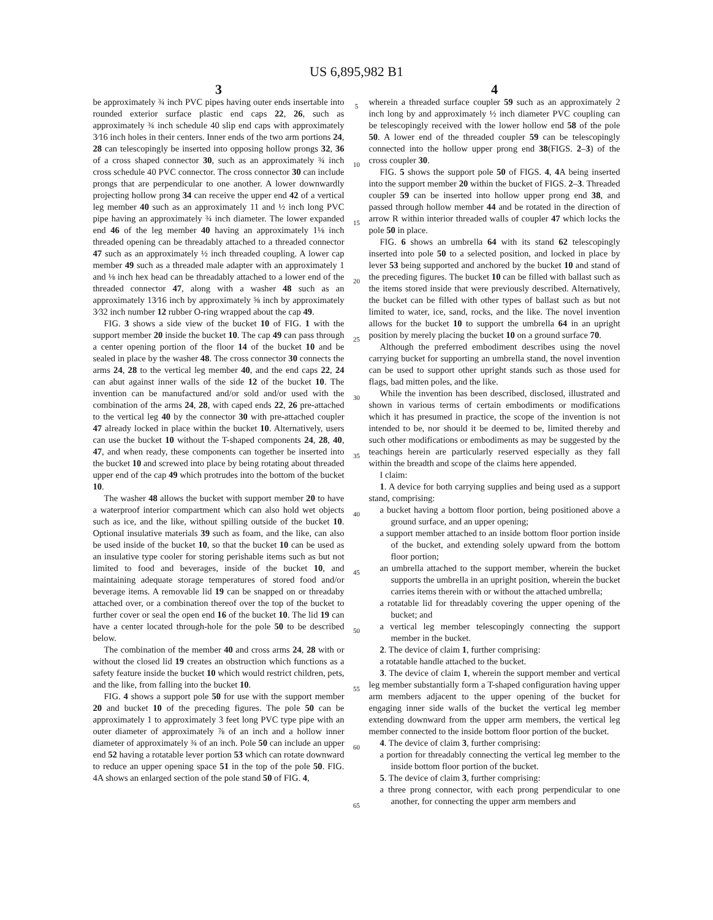US 6,895,982 B1
3
be approximately ¾ inch PVC pipes having outer ends insertable into rounded exterior surface plastic end caps 22, 26, such as approximately ¾ inch schedule 40 slip end caps with approximately 3⁄16 inch holes in their centers. Inner ends of the two arm portions 24, 28 can telescopingly be inserted into opposing hollow prongs 32, 36 of a cross shaped connector 30, such as an approximately ¾ inch cross schedule 40 PVC connector. The cross connector 30 can include prongs that are perpendicular to one another. A lower downwardly projecting hollow prong 34 can receive the upper end 42 of a vertical leg member 40 such as an approximately 11 and ½ inch long PVC pipe having an approximately ¾ inch diameter. The lower expanded end 46 of the leg member 40 having an approximately 1⅛ inch threaded opening can be threadably attached to a threaded connector 47 such as an approximately ½ inch threaded coupling. A lower cap member 49 such as a threaded male adapter with an approximately 1 and ⅛ inch hex head can be threadably attached to a lower end of the threaded connector 47, along with a washer 48 such as an approximately 13⁄16 inch by approximately ⅝ inch by approximately 3⁄32 inch number 12 rubber O-ring wrapped about the cap 49.
FIG. 3 shows a side view of the bucket 10 of FIG. 1 with the support member 20 inside the bucket 10. The cap 49 can pass through a center opening portion of the floor 14 of the bucket 10 and be sealed in place by the washer 48. The cross connector 30 connects the arms 24, 28 to the vertical leg member 40, and the end caps 22, 24 can abut against inner walls of the side 12 of the bucket 10. The invention can be manufactured and/or sold and/or used with the combination of the arms 24, 28, with caped ends 22, 26 pre-attached to the vertical leg 40 by the connector 30 with pre-attached coupler 47 already locked in place within the bucket 10. Alternatively, users can use the bucket 10 without the T-shaped components 24, 28, 40, 47, and when ready, these components can together be inserted into the bucket 10 and screwed into place by being rotating about threaded upper end of the cap 49 which protrudes into the bottom of the bucket 10.
The washer 48 allows the bucket with support member 20 to have a waterproof interior compartment which can also hold wet objects such as ice, and the like, without spilling outside of the bucket 10. Optional insulative materials 39 such as foam, and the like, can also be used inside of the bucket 10, so that the bucket 10 can be used as an insulative type cooler for storing perishable items such as but not limited to food and beverages, inside of the bucket 10, and maintaining adequate storage temperatures of stored food and/or beverage items. A removable lid 19 can be snapped on or threadaby attached over, or a combination thereof over the top of the bucket to further cover or seal the open end 16 of the bucket 10. The lid 19 can have a center located through-hole for the pole 50 to be described below.
The combination of the member 40 and cross arms 24, 28 with or without the closed lid 19 creates an obstruction which functions as a safety feature inside the bucket 10 which would restrict children, pets, and the like, from falling into the bucket 10.
FIG. 4 shows a support pole 50 for use with the support member 20 and bucket 10 of the preceding figures. The pole 50 can be approximately 1 to approximately 3 feet long PVC type pipe with an outer diameter of approximately ⅞ of an inch and a hollow inner diameter of approximately ¾ of an inch. Pole 50 can include an upper end 52 having a rotatable lever portion 53 which can rotate downward to reduce an upper opening space 51 in the top of the pole 50. FIG. 4A shows an enlarged section of the pole stand 50 of FIG. 4,
5
10
15
20
25
30
35
40
45
50
55
60
65
4
wherein a threaded surface coupler 59 such as an approximately 2 inch long by and approximately ½ inch diameter PVC coupling can be telescopingly received with the lower hollow end 58 of the pole 50. A lower end of the threaded coupler 59 can be telescopingly connected into the hollow upper prong end 38(FIGS. 2–3) of the cross coupler 30.
FIG. 5 shows the support pole 50 of FIGS. 4, 4 A being inserted into the support member 20 within the bucket of FIGS. 2–3. Threaded coupler 59 can be inserted into hollow upper prong end 38, and passed through hollow member 44 and be rotated in the direction of arrow R within interior threaded walls of coupler 47 which locks the pole 50 in place.
FIG. 6 shows an umbrella 64 with its stand 62 telescopingly inserted into pole 50 to a selected position, and locked in place by lever 53 being supported and anchored by the bucket 10 and stand of the preceding figures. The bucket 10 can be filled with ballast such as the items stored inside that were previously described. Alternatively, the bucket can be filled with other types of ballast such as but not limited to water, ice, sand, rocks, and the like. The novel invention allows for the bucket 10 to support the umbrella 64 in an upright position by merely placing the bucket 10 on a ground surface 70.
Although the preferred embodiment describes using the novel carrying bucket for supporting an umbrella stand, the novel invention can be used to support other upright stands such as those used for flags, bad mitten poles, and the like.
While the invention has been described, disclosed, illustrated and shown in various terms of certain embodiments or modifications which it has presumed in practice, the scope of the invention is not intended to be, nor should it be deemed to be, limited thereby and such other modifications or embodiments as may be suggested by the teachings herein are particularly reserved especially as they fall within the breadth and scope of the claims here appended.
I claim:
1. A device for both carrying supplies and being used as a support stand, comprising:
a bucket having a bottom floor portion, being positioned above a ground surface, and an upper opening;
a support member attached to an inside bottom floor portion inside of the bucket, and extending solely upward from the bottom floor portion;
an umbrella attached to the support member, wherein the bucket supports the umbrella in an upright position, wherein the bucket carries items therein with or without the attached umbrella;
a rotatable lid for threadably covering the upper opening of the bucket; and
a vertical leg member telescopingly connecting the support member in the bucket.
2. The device of claim 1, further comprising:
a rotatable handle attached to the bucket.
3. The device of claim 1, wherein the support member and vertical leg member substantially form a T-shaped configuration having upper arm members adjacent to the upper opening of the bucket for engaging inner side walls of the bucket the vertical leg member extending downward from the upper arm members, the vertical leg member connected to the inside bottom floor portion of the bucket.
4. The device of claim 3, further comprising:
a portion for threadably connecting the vertical leg member to the inside bottom floor portion of the bucket.
5. The device of claim 3, further comprising:
a three prong connector, with each prong perpendicular to one another, for connecting the upper arm members and